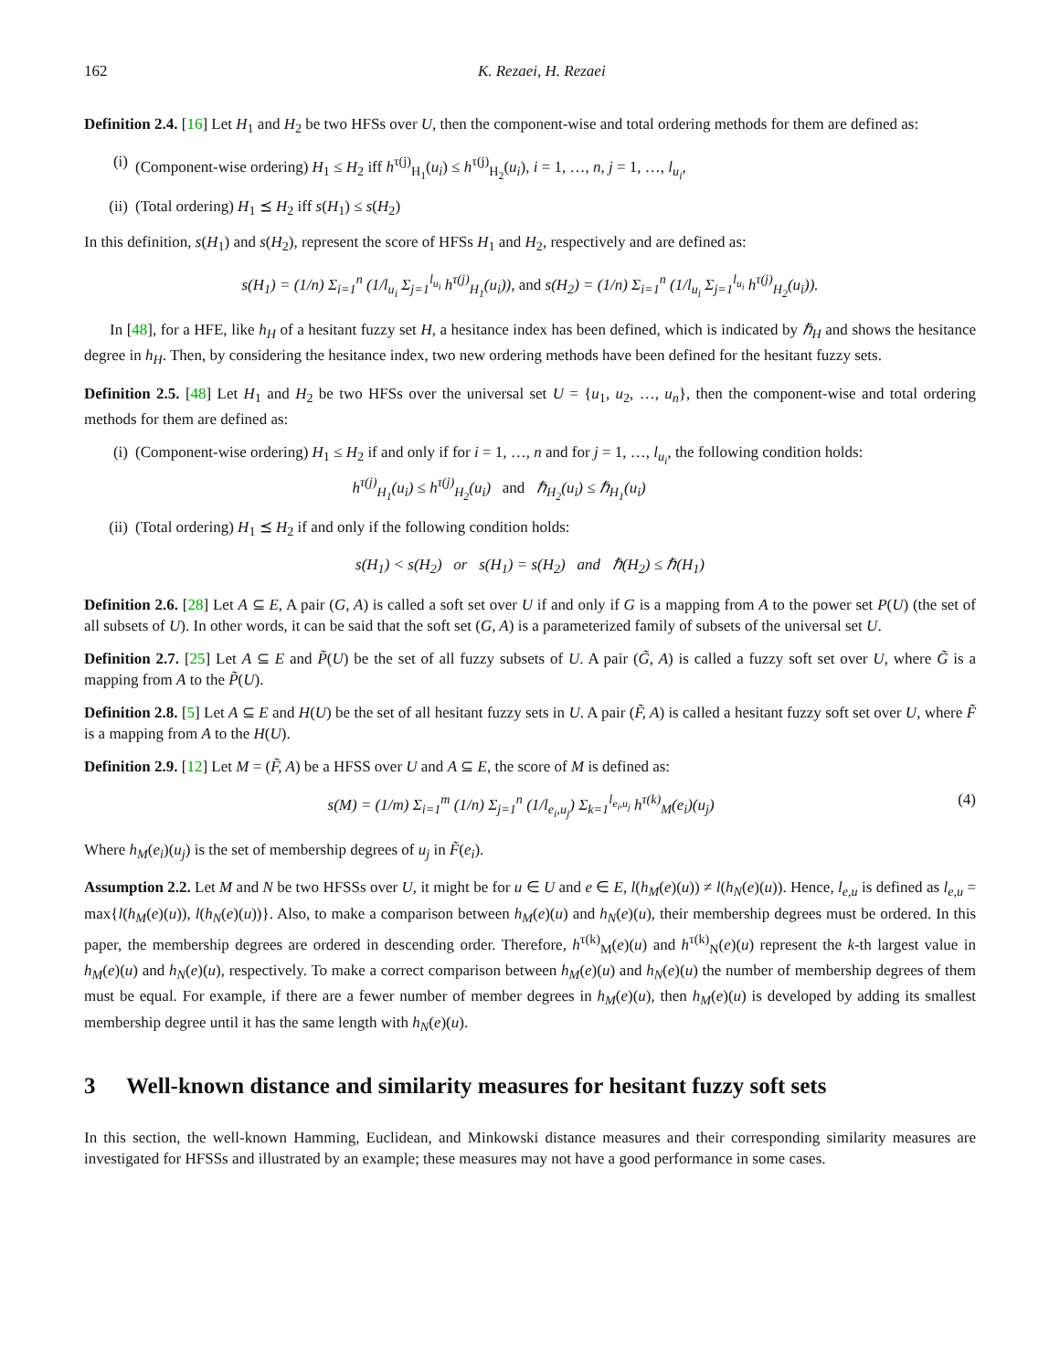162 K. Rezaei, H. Rezaei
Definition 2.4. [16] Let H<sub>1</sub> and H<sub>2</sub> be two HFSs over U, then the component-wise and total ordering methods for them are defined as:
(i) (Component-wise ordering) H<sub>1</sub> ≤ H<sub>2</sub> iff h<sup>τ(j)</sup><sub>H<sub>1</sub></sub>(u<sub>i</sub>) ≤ h<sup>τ(j)</sup><sub>H<sub>2</sub></sub>(u<sub>i</sub>), i = 1, …, n, j = 1, …, l<sub>u<sub>i</sub></sub>,
(ii) (Total ordering) H<sub>1</sub> ⪯ H<sub>2</sub> iff s(H<sub>1</sub>) ≤ s(H<sub>2</sub>)
In this definition, s(H<sub>1</sub>) and s(H<sub>2</sub>), represent the score of HFSs H<sub>1</sub> and H<sub>2</sub>, respectively and are defined as:
s(H<sub>1</sub>) = (1/n) Σ<sub>i=1</sub><sup>n</sup> (1/l<sub>u<sub>i</sub></sub> Σ<sub>j=1</sub><sup>l<sub>u<sub>i</sub></sub></sup> h<sup>τ(j)</sup><sub>H<sub>1</sub></sub>(u<sub>i</sub>)), and s(H<sub>2</sub>) = (1/n) Σ<sub>i=1</sub><sup>n</sup> (1/l<sub>u<sub>i</sub></sub> Σ<sub>j=1</sub><sup>l<sub>u<sub>i</sub></sub></sup> h<sup>τ(j)</sup><sub>H<sub>2</sub></sub>(u<sub>i</sub>)).
In [48], for a HFE, like h<sub>H</sub> of a hesitant fuzzy set H, a hesitance index has been defined, which is indicated by ℏ<sub>H</sub> and shows the hesitance degree in h<sub>H</sub>. Then, by considering the hesitance index, two new ordering methods have been defined for the hesitant fuzzy sets.
Definition 2.5. [48] Let H<sub>1</sub> and H<sub>2</sub> be two HFSs over the universal set U = {u<sub>1</sub>, u<sub>2</sub>, …, u<sub>n</sub>}, then the component-wise and total ordering methods for them are defined as:
(i) (Component-wise ordering) H<sub>1</sub> ≤ H<sub>2</sub> if and only if for i = 1, …, n and for j = 1, …, l<sub>u<sub>i</sub></sub>, the following condition holds:
h<sup>τ(j)</sup><sub>H<sub>1</sub></sub>(u<sub>i</sub>) ≤ h<sup>τ(j)</sup><sub>H<sub>2</sub></sub>(u<sub>i</sub>) and ℏ<sub>H<sub>2</sub></sub>(u<sub>i</sub>) ≤ ℏ<sub>H<sub>1</sub></sub>(u<sub>i</sub>)
(ii) (Total ordering) H<sub>1</sub> ⪯ H<sub>2</sub> if and only if the following condition holds:
s(H<sub>1</sub>) < s(H<sub>2</sub>) or s(H<sub>1</sub>) = s(H<sub>2</sub>) and ℏ(H<sub>2</sub>) ≤ ℏ(H<sub>1</sub>)
Definition 2.6. [28] Let A ⊆ E, A pair (G, A) is called a soft set over U if and only if G is a mapping from A to the power set P(U) (the set of all subsets of U). In other words, it can be said that the soft set (G, A) is a parameterized family of subsets of the universal set U.
Definition 2.7. [25] Let A ⊆ E and P̃(U) be the set of all fuzzy subsets of U. A pair (G̃, A) is called a fuzzy soft set over U, where G̃ is a mapping from A to the P̃(U).
Definition 2.8. [5] Let A ⊆ E and H(U) be the set of all hesitant fuzzy sets in U. A pair (F̃, A) is called a hesitant fuzzy soft set over U, where F̃ is a mapping from A to the H(U).
Definition 2.9. [12] Let M = (F̃, A) be a HFSS over U and A ⊆ E, the score of M is defined as:
s(M) = (1/m) Σ<sub>i=1</sub><sup>m</sup> (1/n) Σ<sub>j=1</sub><sup>n</sup> (1/l<sub>e<sub>i</sub>,u<sub>j</sub></sub>) Σ<sub>k=1</sub><sup>l<sub>e<sub>i</sub>,u<sub>j</sub></sub></sup> h<sup>τ(k)</sup><sub>M</sub>(e<sub>i</sub>)(u<sub>j</sub>) (4)
Where h<sub>M</sub>(e<sub>i</sub>)(u<sub>j</sub>) is the set of membership degrees of u<sub>j</sub> in F̃(e<sub>i</sub>).
Assumption 2.2. Let M and N be two HFSSs over U, it might be for u ∈ U and e ∈ E, l(h<sub>M</sub>(e)(u)) ≠ l(h<sub>N</sub>(e)(u)). Hence, l<sub>e,u</sub> is defined as l<sub>e,u</sub> = max{l(h<sub>M</sub>(e)(u)), l(h<sub>N</sub>(e)(u))}. Also, to make a comparison between h<sub>M</sub>(e)(u) and h<sub>N</sub>(e)(u), their membership degrees must be ordered. In this paper, the membership degrees are ordered in descending order. Therefore, h<sup>τ(k)</sup><sub>M</sub>(e)(u) and h<sup>τ(k)</sup><sub>N</sub>(e)(u) represent the k-th largest value in h<sub>M</sub>(e)(u) and h<sub>N</sub>(e)(u), respectively. To make a correct comparison between h<sub>M</sub>(e)(u) and h<sub>N</sub>(e)(u) the number of membership degrees of them must be equal. For example, if there are a fewer number of member degrees in h<sub>M</sub>(e)(u), then h<sub>M</sub>(e)(u) is developed by adding its smallest membership degree until it has the same length with h<sub>N</sub>(e)(u).
3 Well-known distance and similarity measures for hesitant fuzzy soft sets
In this section, the well-known Hamming, Euclidean, and Minkowski distance measures and their corresponding similarity measures are investigated for HFSSs and illustrated by an example; these measures may not have a good performance in some cases.